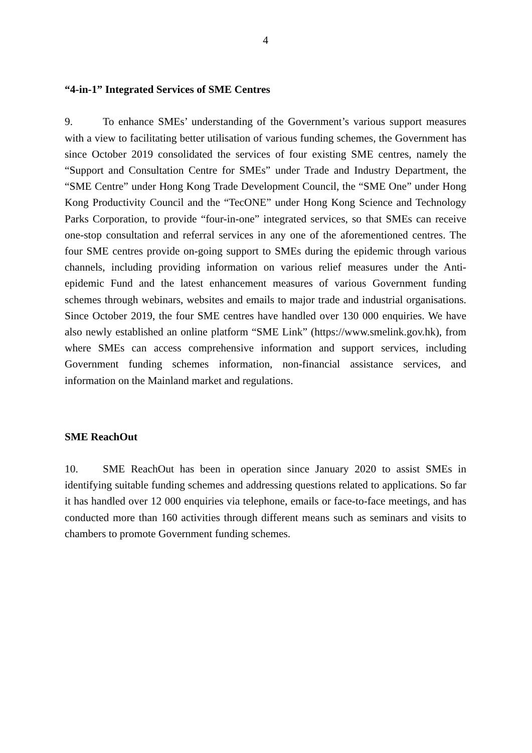4
“4-in-1” Integrated Services of SME Centres
9. To enhance SMEs’ understanding of the Government’s various support measures with a view to facilitating better utilisation of various funding schemes, the Government has since October 2019 consolidated the services of four existing SME centres, namely the “Support and Consultation Centre for SMEs” under Trade and Industry Department, the “SME Centre” under Hong Kong Trade Development Council, the “SME One” under Hong Kong Productivity Council and the “TecONE” under Hong Kong Science and Technology Parks Corporation, to provide “four-in-one” integrated services, so that SMEs can receive one-stop consultation and referral services in any one of the aforementioned centres. The four SME centres provide on-going support to SMEs during the epidemic through various channels, including providing information on various relief measures under the Anti-epidemic Fund and the latest enhancement measures of various Government funding schemes through webinars, websites and emails to major trade and industrial organisations. Since October 2019, the four SME centres have handled over 130 000 enquiries. We have also newly established an online platform “SME Link” (https://www.smelink.gov.hk), from where SMEs can access comprehensive information and support services, including Government funding schemes information, non-financial assistance services, and information on the Mainland market and regulations.
SME ReachOut
10. SME ReachOut has been in operation since January 2020 to assist SMEs in identifying suitable funding schemes and addressing questions related to applications. So far it has handled over 12 000 enquiries via telephone, emails or face-to-face meetings, and has conducted more than 160 activities through different means such as seminars and visits to chambers to promote Government funding schemes.